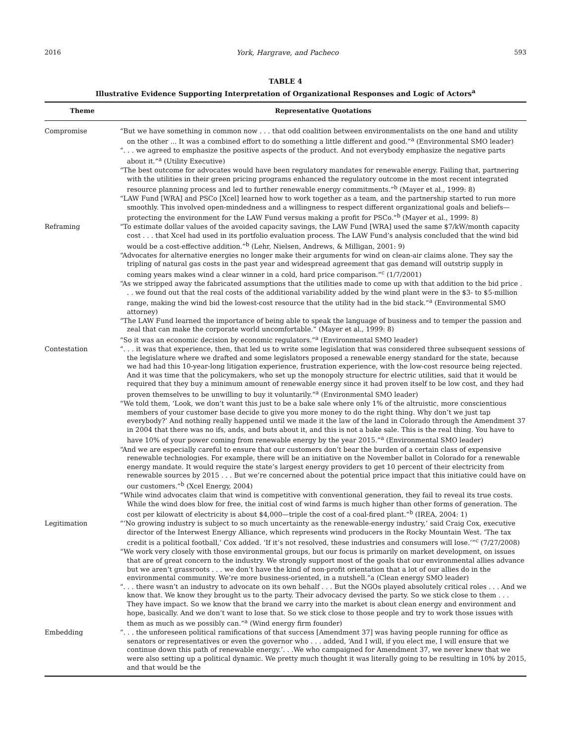2016 York, Hargrave, and Pacheco 593
TABLE 4
Illustrative Evidence Supporting Interpretation of Organizational Responses and Logic of Actors<sup>a</sup>
| Theme | Representative Quotations |
| --- | --- |
| Compromise | “But we have something in common now . . . that odd coalition between environmentalists on the one hand and utility on the other ... It was a combined effort to do something a little different and good.”<sup>a</sup> (Environmental SMO leader) “. . . we agreed to emphasize the positive aspects of the product. And not everybody emphasize the negative parts about it.”<sup>a</sup> (Utility Executive) “The best outcome for advocates would have been regulatory mandates for renewable energy. Failing that, partnering with the utilities in their green pricing programs enhanced the regulatory outcome in the most recent integrated resource planning process and led to further renewable energy commitments.”<sup>b</sup> (Mayer et al., 1999: 8) “LAW Fund [WRA] and PSCo [Xcel] learned how to work together as a team, and the partnership started to run more smoothly. This involved open-mindedness and a willingness to respect different organizational goals and beliefs—protecting the environment for the LAW Fund versus making a profit for PSCo.”<sup>b</sup> (Mayer et al., 1999: 8) |
| Reframing | “To estimate dollar values of the avoided capacity savings, the LAW Fund [WRA] used the same $7/kW/month capacity cost . . . that Xcel had used in its portfolio evaluation process. The LAW Fund’s analysis concluded that the wind bid would be a cost-effective addition.”<sup>b</sup> (Lehr, Nielsen, Andrews, & Milligan, 2001: 9) “Advocates for alternative energies no longer make their arguments for wind on clean-air claims alone. They say the tripling of natural gas costs in the past year and widespread agreement that gas demand will outstrip supply in coming years makes wind a clear winner in a cold, hard price comparison.”<sup>c</sup> (1/7/2001) “As we stripped away the fabricated assumptions that the utilities made to come up with that addition to the bid price . . . we found out that the real costs of the additional variability added by the wind plant were in the $3- to $5-million range, making the wind bid the lowest-cost resource that the utility had in the bid stack.”<sup>a</sup> (Environmental SMO attorney) “The LAW Fund learned the importance of being able to speak the language of business and to temper the passion and zeal that can make the corporate world uncomfortable.” (Mayer et al., 1999: 8) “So it was an economic decision by economic regulators.”<sup>a</sup> (Environmental SMO leader) |
| Contestation | “. . . it was that experience, then, that led us to write some legislation that was considered three subsequent sessions of the legislature where we drafted and some legislators proposed a renewable energy standard for the state, because we had had this 10-year-long litigation experience, frustration experience, with the low-cost resource being rejected. And it was time that the policymakers, who set up the monopoly structure for electric utilities, said that it would be required that they buy a minimum amount of renewable energy since it had proven itself to be low cost, and they had proven themselves to be unwilling to buy it voluntarily.”<sup>a</sup> (Environmental SMO leader) “We told them, ‘Look, we don’t want this just to be a bake sale where only 1% of the altruistic, more conscientious members of your customer base decide to give you more money to do the right thing. Why don’t we just tap everybody?’ And nothing really happened until we made it the law of the land in Colorado through the Amendment 37 in 2004 that there was no ifs, ands, and buts about it, and this is not a bake sale. This is the real thing. You have to have 10% of your power coming from renewable energy by the year 2015.”<sup>a</sup> (Environmental SMO leader) “And we are especially careful to ensure that our customers don’t bear the burden of a certain class of expensive renewable technologies. For example, there will be an initiative on the November ballot in Colorado for a renewable energy mandate. It would require the state’s largest energy providers to get 10 percent of their electricity from renewable sources by 2015 . . . But we’re concerned about the potential price impact that this initiative could have on our customers.”<sup>b</sup> (Xcel Energy, 2004) “While wind advocates claim that wind is competitive with conventional generation, they fail to reveal its true costs. While the wind does blow for free, the initial cost of wind farms is much higher than other forms of generation. The cost per kilowatt of electricity is about $4,000—triple the cost of a coal-fired plant.”<sup>b</sup> (IREA, 2004: 1) |
| Legitimation | “‘No growing industry is subject to so much uncertainty as the renewable-energy industry,’ said Craig Cox, executive director of the Interwest Energy Alliance, which represents wind producers in the Rocky Mountain West. ‘The tax credit is a political football,’ Cox added. ‘If it’s not resolved, these industries and consumers will lose.’”<sup>c</sup> (7/27/2008) “We work very closely with those environmental groups, but our focus is primarily on market development, on issues that are of great concern to the industry. We strongly support most of the goals that our environmental allies advance but we aren’t grassroots . . . we don’t have the kind of non-profit orientation that a lot of our allies do in the environmental community. We’re more business-oriented, in a nutshell.”a (Clean energy SMO leader) “. . . there wasn’t an industry to advocate on its own behalf . . . But the NGOs played absolutely critical roles . . . And we know that. We know they brought us to the party. Their advocacy devised the party. So we stick close to them . . . They have impact. So we know that the brand we carry into the market is about clean energy and environment and hope, basically. And we don’t want to lose that. So we stick close to those people and try to work those issues with them as much as we possibly can.”<sup>a</sup> (Wind energy firm founder) |
| Embedding | “. . . the unforeseen political ramifications of that success [Amendment 37] was having people running for office as senators or representatives or even the governor who . . . added, ‘And I will, if you elect me, I will ensure that we continue down this path of renewable energy.’. . .We who campaigned for Amendment 37, we never knew that we were also setting up a political dynamic. We pretty much thought it was literally going to be resulting in 10% by 2015, and that would be the |